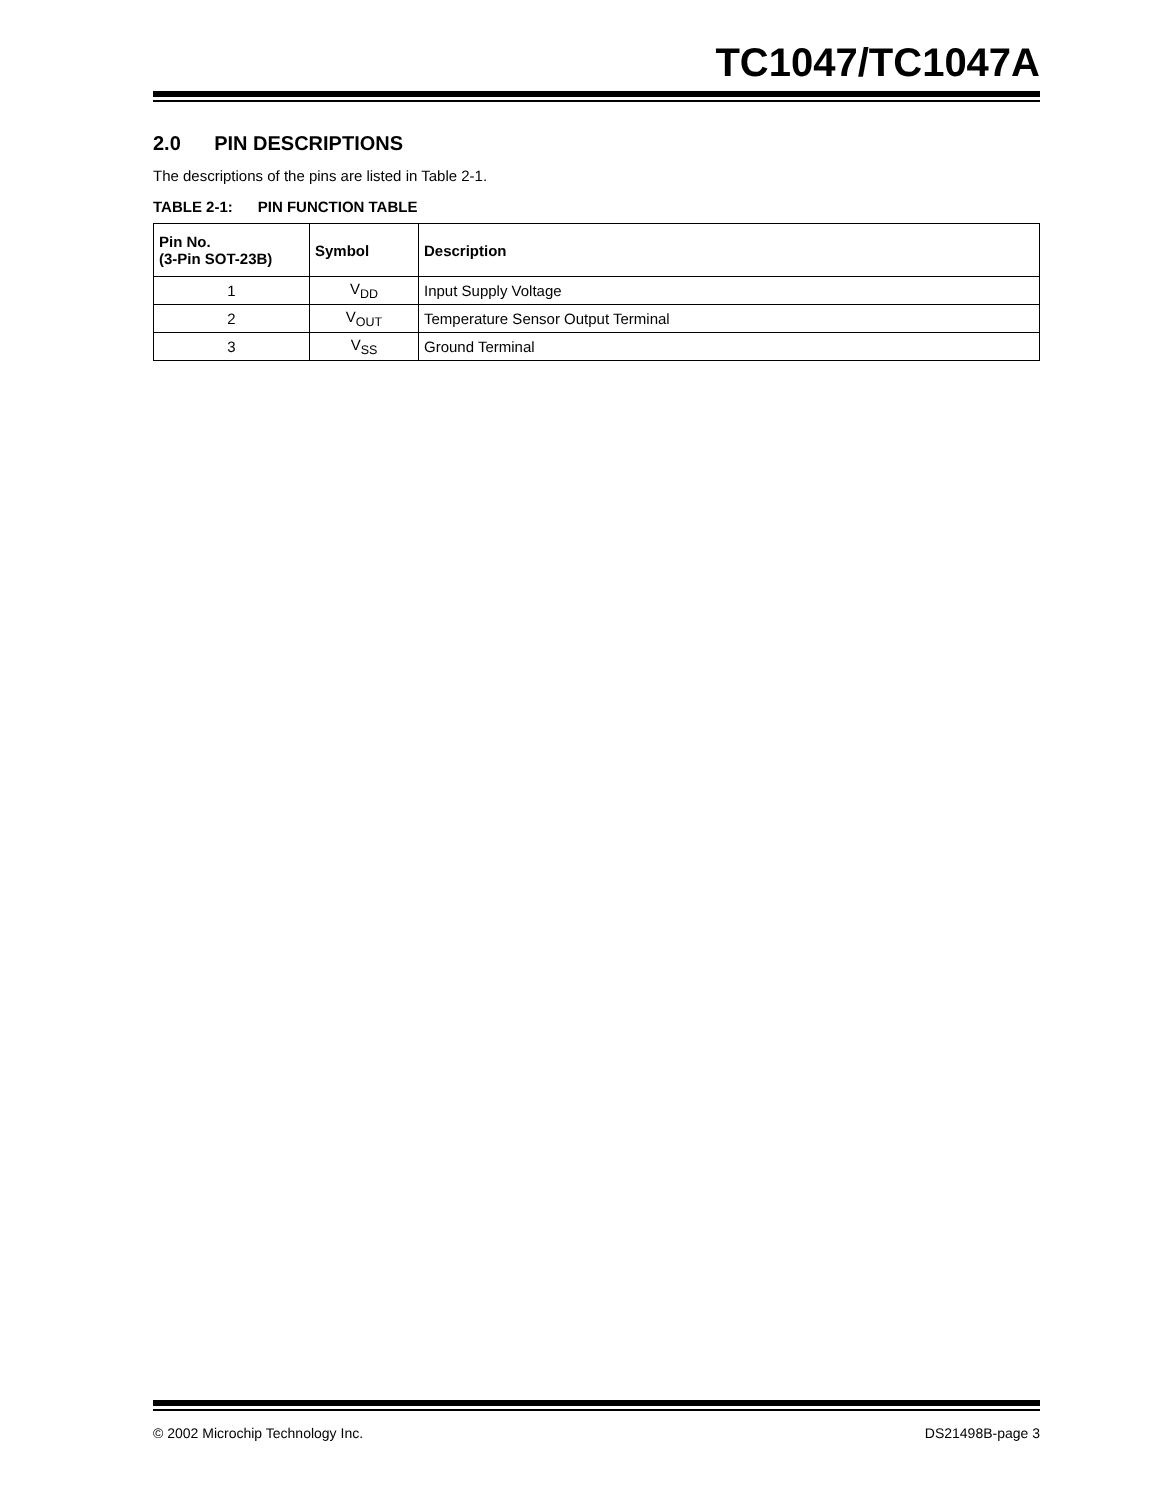TC1047/TC1047A
2.0 PIN DESCRIPTIONS
The descriptions of the pins are listed in Table 2-1.
TABLE 2-1: PIN FUNCTION TABLE
| Pin No. (3-Pin SOT-23B) | Symbol | Description |
| --- | --- | --- |
| 1 | V<sub>DD</sub> | Input Supply Voltage |
| 2 | V<sub>OUT</sub> | Temperature Sensor Output Terminal |
| 3 | V<sub>SS</sub> | Ground Terminal |
© 2002 Microchip Technology Inc. DS21498B-page 3